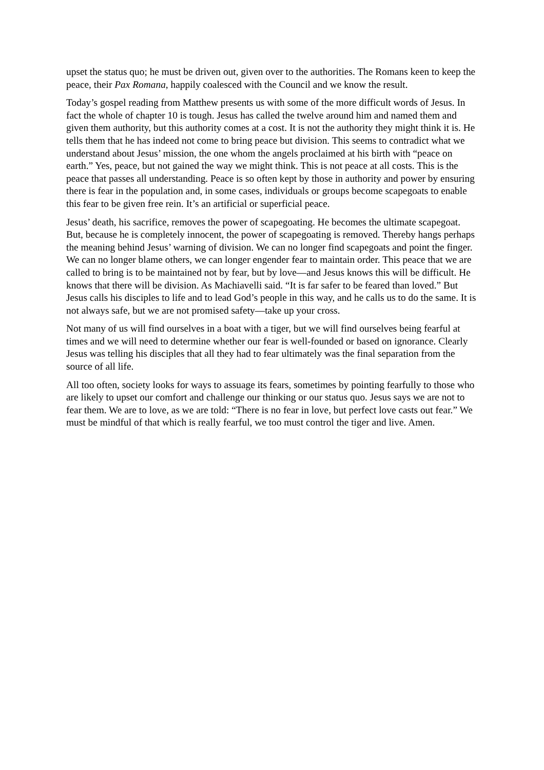upset the status quo; he must be driven out, given over to the authorities. The Romans keen to keep the peace, their Pax Romana, happily coalesced with the Council and we know the result.
Today’s gospel reading from Matthew presents us with some of the more difficult words of Jesus. In fact the whole of chapter 10 is tough. Jesus has called the twelve around him and named them and given them authority, but this authority comes at a cost. It is not the authority they might think it is. He tells them that he has indeed not come to bring peace but division. This seems to contradict what we understand about Jesus’ mission, the one whom the angels proclaimed at his birth with “peace on earth.” Yes, peace, but not gained the way we might think. This is not peace at all costs. This is the peace that passes all understanding. Peace is so often kept by those in authority and power by ensuring there is fear in the population and, in some cases, individuals or groups become scapegoats to enable this fear to be given free rein. It’s an artificial or superficial peace.
Jesus’ death, his sacrifice, removes the power of scapegoating. He becomes the ultimate scapegoat. But, because he is completely innocent, the power of scapegoating is removed. Thereby hangs perhaps the meaning behind Jesus’ warning of division. We can no longer find scapegoats and point the finger. We can no longer blame others, we can longer engender fear to maintain order. This peace that we are called to bring is to be maintained not by fear, but by love—and Jesus knows this will be difficult. He knows that there will be division. As Machiavelli said. “It is far safer to be feared than loved.” But Jesus calls his disciples to life and to lead God’s people in this way, and he calls us to do the same. It is not always safe, but we are not promised safety—take up your cross.
Not many of us will find ourselves in a boat with a tiger, but we will find ourselves being fearful at times and we will need to determine whether our fear is well-founded or based on ignorance. Clearly Jesus was telling his disciples that all they had to fear ultimately was the final separation from the source of all life.
All too often, society looks for ways to assuage its fears, sometimes by pointing fearfully to those who are likely to upset our comfort and challenge our thinking or our status quo. Jesus says we are not to fear them. We are to love, as we are told: “There is no fear in love, but perfect love casts out fear.” We must be mindful of that which is really fearful, we too must control the tiger and live. Amen.